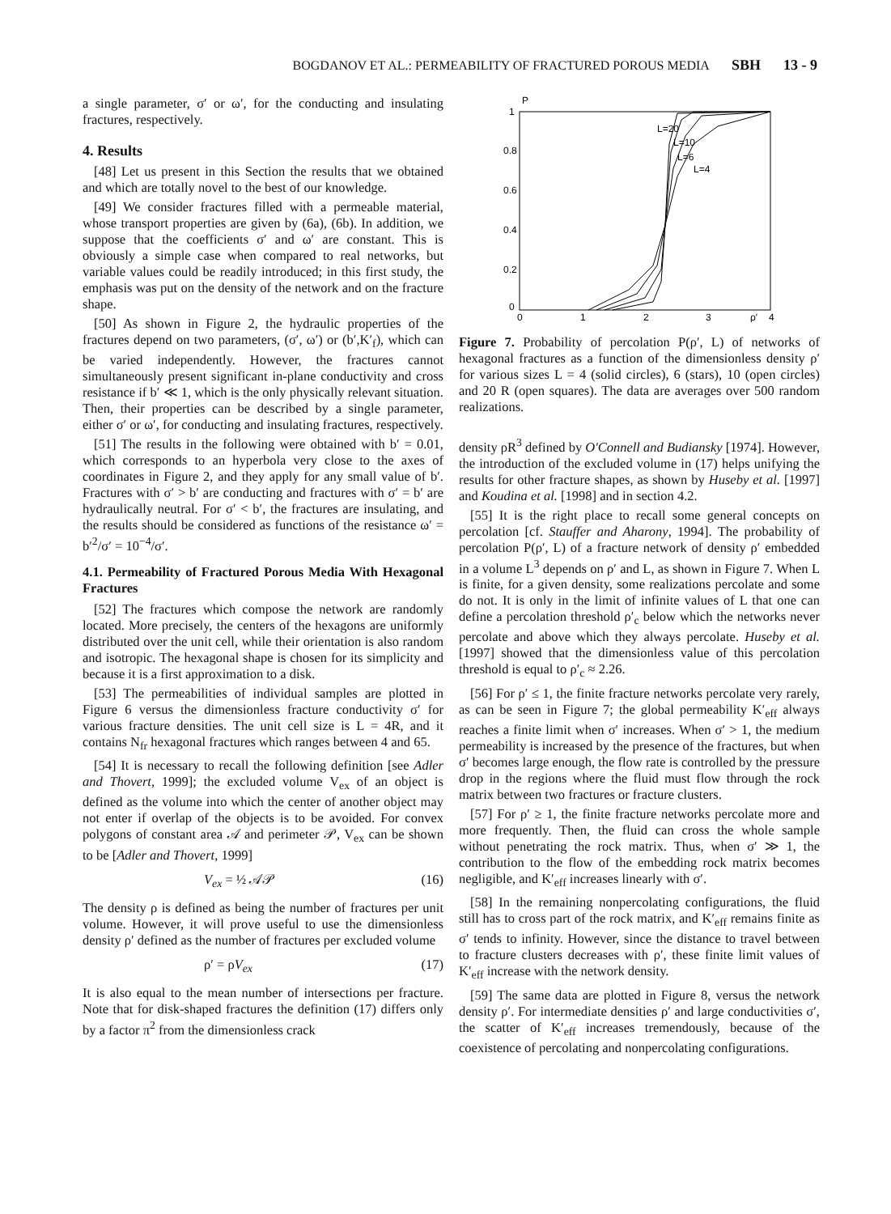BOGDANOV ET AL.: PERMEABILITY OF FRACTURED POROUS MEDIA SBH 13 - 9
a single parameter, σ′ or ω′, for the conducting and insulating fractures, respectively.
4. Results
[48] Let us present in this Section the results that we obtained and which are totally novel to the best of our knowledge.
[49] We consider fractures filled with a permeable material, whose transport properties are given by (6a), (6b). In addition, we suppose that the coefficients σ′ and ω′ are constant. This is obviously a simple case when compared to real networks, but variable values could be readily introduced; in this first study, the emphasis was put on the density of the network and on the fracture shape.
[50] As shown in Figure 2, the hydraulic properties of the fractures depend on two parameters, (σ′, ω′) or (b′,K′<sub>f</sub>), which can be varied independently. However, the fractures cannot simultaneously present significant in-plane conductivity and cross resistance if b′ ≪ 1, which is the only physically relevant situation. Then, their properties can be described by a single parameter, either σ′ or ω′, for conducting and insulating fractures, respectively.
[51] The results in the following were obtained with b′ = 0.01, which corresponds to an hyperbola very close to the axes of coordinates in Figure 2, and they apply for any small value of b′. Fractures with σ′ > b′ are conducting and fractures with σ′ = b′ are hydraulically neutral. For σ′ < b′, the fractures are insulating, and the results should be considered as functions of the resistance ω′ = b′<sup>2</sup>/σ′ = 10<sup>−4</sup>/σ′.
4.1. Permeability of Fractured Porous Media With Hexagonal Fractures
[52] The fractures which compose the network are randomly located. More precisely, the centers of the hexagons are uniformly distributed over the unit cell, while their orientation is also random and isotropic. The hexagonal shape is chosen for its simplicity and because it is a first approximation to a disk.
[53] The permeabilities of individual samples are plotted in Figure 6 versus the dimensionless fracture conductivity σ′ for various fracture densities. The unit cell size is L = 4R, and it contains N<sub>fr</sub> hexagonal fractures which ranges between 4 and 65.
[54] It is necessary to recall the following definition [see Adler and Thovert, 1999]; the excluded volume V<sub>ex</sub> of an object is defined as the volume into which the center of another object may not enter if overlap of the objects is to be avoided. For convex polygons of constant area 𝒜 and perimeter 𝒫, V<sub>ex</sub> can be shown to be [Adler and Thovert, 1999]
V<sub>ex</sub> = ½ 𝒜𝒫 (16)
The density ρ is defined as being the number of fractures per unit volume. However, it will prove useful to use the dimensionless density ρ′ defined as the number of fractures per excluded volume
ρ′ = ρV<sub>ex</sub> (17)
It is also equal to the mean number of intersections per fracture. Note that for disk-shaped fractures the definition (17) differs only by a factor π<sup>2</sup> from the dimensionless crack
P
1
0.8
0.6
0.4
0.2
0
0
1
2
3
ρ′
4
L=20
L=10
L=6
L=4
Figure 7. Probability of percolation P(ρ′, L) of networks of hexagonal fractures as a function of the dimensionless density ρ′ for various sizes L = 4 (solid circles), 6 (stars), 10 (open circles) and 20 R (open squares). The data are averages over 500 random realizations.
density ρR<sup>3</sup> defined by O'Connell and Budiansky [1974]. However, the introduction of the excluded volume in (17) helps unifying the results for other fracture shapes, as shown by Huseby et al. [1997] and Koudina et al. [1998] and in section 4.2.
[55] It is the right place to recall some general concepts on percolation [cf. Stauffer and Aharony, 1994]. The probability of percolation P(ρ′, L) of a fracture network of density ρ′ embedded in a volume L<sup>3</sup> depends on ρ′ and L, as shown in Figure 7. When L is finite, for a given density, some realizations percolate and some do not. It is only in the limit of infinite values of L that one can define a percolation threshold ρ′<sub>c</sub> below which the networks never percolate and above which they always percolate. Huseby et al. [1997] showed that the dimensionless value of this percolation threshold is equal to ρ′<sub>c</sub> ≈ 2.26.
[56] For ρ′ ≤ 1, the finite fracture networks percolate very rarely, as can be seen in Figure 7; the global permeability K′<sub>eff</sub> always reaches a finite limit when σ′ increases. When σ′ > 1, the medium permeability is increased by the presence of the fractures, but when σ′ becomes large enough, the flow rate is controlled by the pressure drop in the regions where the fluid must flow through the rock matrix between two fractures or fracture clusters.
[57] For ρ′ ≥ 1, the finite fracture networks percolate more and more frequently. Then, the fluid can cross the whole sample without penetrating the rock matrix. Thus, when σ′ ≫ 1, the contribution to the flow of the embedding rock matrix becomes negligible, and K′<sub>eff</sub> increases linearly with σ′.
[58] In the remaining nonpercolating configurations, the fluid still has to cross part of the rock matrix, and K′<sub>eff</sub> remains finite as σ′ tends to infinity. However, since the distance to travel between to fracture clusters decreases with ρ′, these finite limit values of K′<sub>eff</sub> increase with the network density.
[59] The same data are plotted in Figure 8, versus the network density ρ′. For intermediate densities ρ′ and large conductivities σ′, the scatter of K′<sub>eff</sub> increases tremendously, because of the coexistence of percolating and nonpercolating configurations.